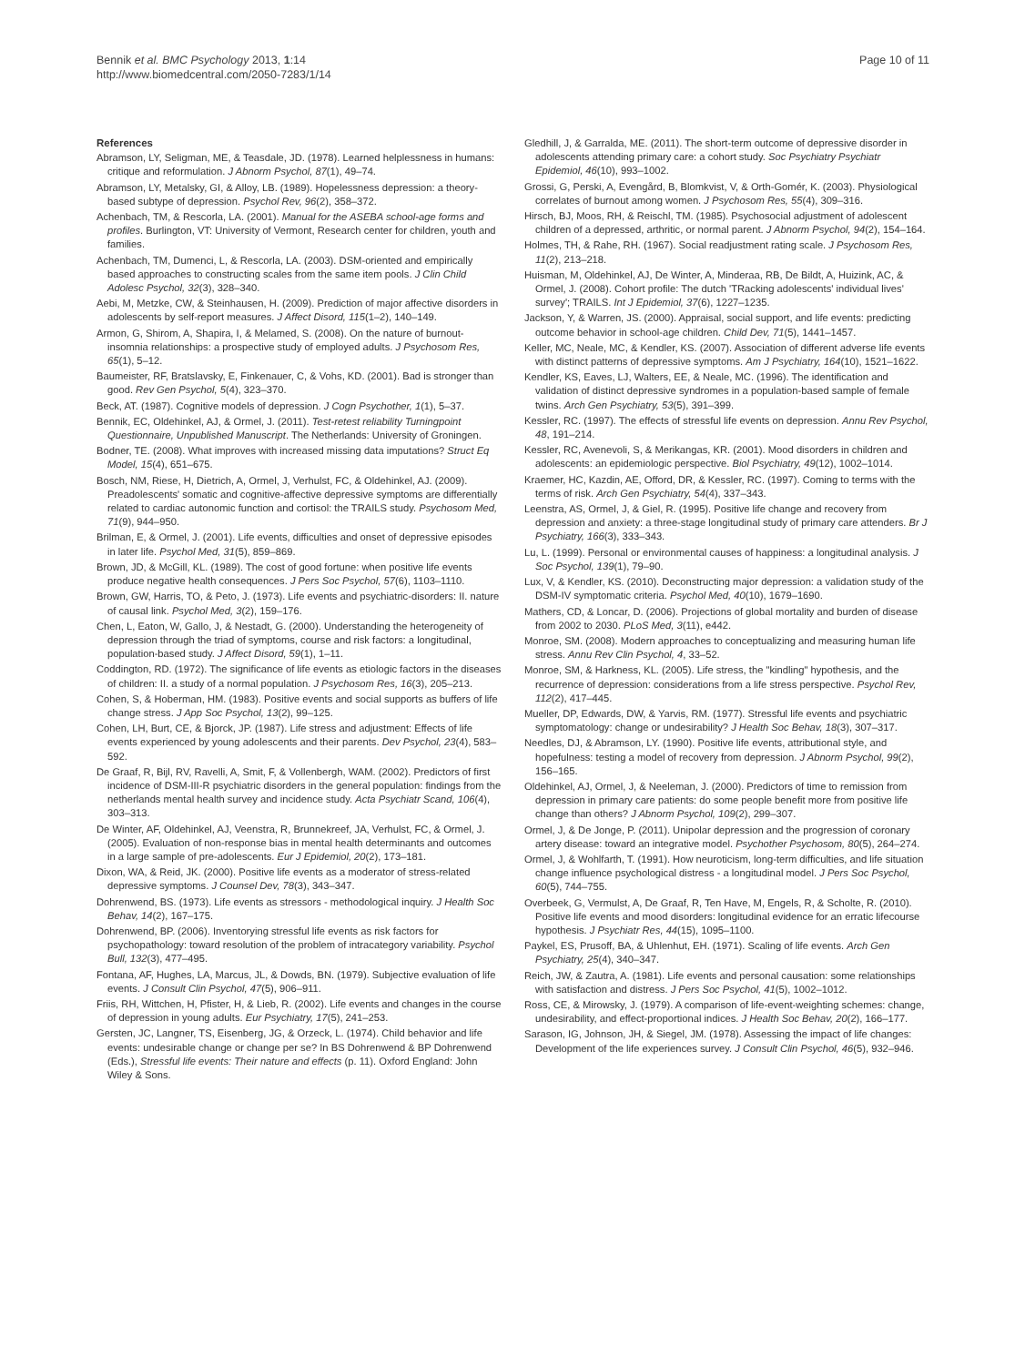Bennik et al. BMC Psychology 2013, 1:14
http://www.biomedcentral.com/2050-7283/1/14
Page 10 of 11
References
Abramson, LY, Seligman, ME, & Teasdale, JD. (1978). Learned helplessness in humans: critique and reformulation. J Abnorm Psychol, 87(1), 49–74.
Abramson, LY, Metalsky, GI, & Alloy, LB. (1989). Hopelessness depression: a theory-based subtype of depression. Psychol Rev, 96(2), 358–372.
Achenbach, TM, & Rescorla, LA. (2001). Manual for the ASEBA school-age forms and profiles. Burlington, VT: University of Vermont, Research center for children, youth and families.
Achenbach, TM, Dumenci, L, & Rescorla, LA. (2003). DSM-oriented and empirically based approaches to constructing scales from the same item pools. J Clin Child Adolesc Psychol, 32(3), 328–340.
Aebi, M, Metzke, CW, & Steinhausen, H. (2009). Prediction of major affective disorders in adolescents by self-report measures. J Affect Disord, 115(1–2), 140–149.
Armon, G, Shirom, A, Shapira, I, & Melamed, S. (2008). On the nature of burnout-insomnia relationships: a prospective study of employed adults. J Psychosom Res, 65(1), 5–12.
Baumeister, RF, Bratslavsky, E, Finkenauer, C, & Vohs, KD. (2001). Bad is stronger than good. Rev Gen Psychol, 5(4), 323–370.
Beck, AT. (1987). Cognitive models of depression. J Cogn Psychother, 1(1), 5–37.
Bennik, EC, Oldehinkel, AJ, & Ormel, J. (2011). Test-retest reliability Turningpoint Questionnaire, Unpublished Manuscript. The Netherlands: University of Groningen.
Bodner, TE. (2008). What improves with increased missing data imputations? Struct Eq Model, 15(4), 651–675.
Bosch, NM, Riese, H, Dietrich, A, Ormel, J, Verhulst, FC, & Oldehinkel, AJ. (2009). Preadolescents' somatic and cognitive-affective depressive symptoms are differentially related to cardiac autonomic function and cortisol: the TRAILS study. Psychosom Med, 71(9), 944–950.
Brilman, E, & Ormel, J. (2001). Life events, difficulties and onset of depressive episodes in later life. Psychol Med, 31(5), 859–869.
Brown, JD, & McGill, KL. (1989). The cost of good fortune: when positive life events produce negative health consequences. J Pers Soc Psychol, 57(6), 1103–1110.
Brown, GW, Harris, TO, & Peto, J. (1973). Life events and psychiatric-disorders: II. nature of causal link. Psychol Med, 3(2), 159–176.
Chen, L, Eaton, W, Gallo, J, & Nestadt, G. (2000). Understanding the heterogeneity of depression through the triad of symptoms, course and risk factors: a longitudinal, population-based study. J Affect Disord, 59(1), 1–11.
Coddington, RD. (1972). The significance of life events as etiologic factors in the diseases of children: II. a study of a normal population. J Psychosom Res, 16(3), 205–213.
Cohen, S, & Hoberman, HM. (1983). Positive events and social supports as buffers of life change stress. J App Soc Psychol, 13(2), 99–125.
Cohen, LH, Burt, CE, & Bjorck, JP. (1987). Life stress and adjustment: Effects of life events experienced by young adolescents and their parents. Dev Psychol, 23(4), 583–592.
De Graaf, R, Bijl, RV, Ravelli, A, Smit, F, & Vollenbergh, WAM. (2002). Predictors of first incidence of DSM-III-R psychiatric disorders in the general population: findings from the netherlands mental health survey and incidence study. Acta Psychiatr Scand, 106(4), 303–313.
De Winter, AF, Oldehinkel, AJ, Veenstra, R, Brunnekreef, JA, Verhulst, FC, & Ormel, J. (2005). Evaluation of non-response bias in mental health determinants and outcomes in a large sample of pre-adolescents. Eur J Epidemiol, 20(2), 173–181.
Dixon, WA, & Reid, JK. (2000). Positive life events as a moderator of stress-related depressive symptoms. J Counsel Dev, 78(3), 343–347.
Dohrenwend, BS. (1973). Life events as stressors - methodological inquiry. J Health Soc Behav, 14(2), 167–175.
Dohrenwend, BP. (2006). Inventorying stressful life events as risk factors for psychopathology: toward resolution of the problem of intracategory variability. Psychol Bull, 132(3), 477–495.
Fontana, AF, Hughes, LA, Marcus, JL, & Dowds, BN. (1979). Subjective evaluation of life events. J Consult Clin Psychol, 47(5), 906–911.
Friis, RH, Wittchen, H, Pfister, H, & Lieb, R. (2002). Life events and changes in the course of depression in young adults. Eur Psychiatry, 17(5), 241–253.
Gersten, JC, Langner, TS, Eisenberg, JG, & Orzeck, L. (1974). Child behavior and life events: undesirable change or change per se? In BS Dohrenwend & BP Dohrenwend (Eds.), Stressful life events: Their nature and effects (p. 11). Oxford England: John Wiley & Sons.
Gledhill, J, & Garralda, ME. (2011). The short-term outcome of depressive disorder in adolescents attending primary care: a cohort study. Soc Psychiatry Psychiatr Epidemiol, 46(10), 993–1002.
Grossi, G, Perski, A, Evengård, B, Blomkvist, V, & Orth-Gomér, K. (2003). Physiological correlates of burnout among women. J Psychosom Res, 55(4), 309–316.
Hirsch, BJ, Moos, RH, & Reischl, TM. (1985). Psychosocial adjustment of adolescent children of a depressed, arthritic, or normal parent. J Abnorm Psychol, 94(2), 154–164.
Holmes, TH, & Rahe, RH. (1967). Social readjustment rating scale. J Psychosom Res, 11(2), 213–218.
Huisman, M, Oldehinkel, AJ, De Winter, A, Minderaa, RB, De Bildt, A, Huizink, AC, & Ormel, J. (2008). Cohort profile: The dutch 'TRacking adolescents' individual lives' survey'; TRAILS. Int J Epidemiol, 37(6), 1227–1235.
Jackson, Y, & Warren, JS. (2000). Appraisal, social support, and life events: predicting outcome behavior in school-age children. Child Dev, 71(5), 1441–1457.
Keller, MC, Neale, MC, & Kendler, KS. (2007). Association of different adverse life events with distinct patterns of depressive symptoms. Am J Psychiatry, 164(10), 1521–1622.
Kendler, KS, Eaves, LJ, Walters, EE, & Neale, MC. (1996). The identification and validation of distinct depressive syndromes in a population-based sample of female twins. Arch Gen Psychiatry, 53(5), 391–399.
Kessler, RC. (1997). The effects of stressful life events on depression. Annu Rev Psychol, 48, 191–214.
Kessler, RC, Avenevoli, S, & Merikangas, KR. (2001). Mood disorders in children and adolescents: an epidemiologic perspective. Biol Psychiatry, 49(12), 1002–1014.
Kraemer, HC, Kazdin, AE, Offord, DR, & Kessler, RC. (1997). Coming to terms with the terms of risk. Arch Gen Psychiatry, 54(4), 337–343.
Leenstra, AS, Ormel, J, & Giel, R. (1995). Positive life change and recovery from depression and anxiety: a three-stage longitudinal study of primary care attenders. Br J Psychiatry, 166(3), 333–343.
Lu, L. (1999). Personal or environmental causes of happiness: a longitudinal analysis. J Soc Psychol, 139(1), 79–90.
Lux, V, & Kendler, KS. (2010). Deconstructing major depression: a validation study of the DSM-IV symptomatic criteria. Psychol Med, 40(10), 1679–1690.
Mathers, CD, & Loncar, D. (2006). Projections of global mortality and burden of disease from 2002 to 2030. PLoS Med, 3(11), e442.
Monroe, SM. (2008). Modern approaches to conceptualizing and measuring human life stress. Annu Rev Clin Psychol, 4, 33–52.
Monroe, SM, & Harkness, KL. (2005). Life stress, the "kindling" hypothesis, and the recurrence of depression: considerations from a life stress perspective. Psychol Rev, 112(2), 417–445.
Mueller, DP, Edwards, DW, & Yarvis, RM. (1977). Stressful life events and psychiatric symptomatology: change or undesirability? J Health Soc Behav, 18(3), 307–317.
Needles, DJ, & Abramson, LY. (1990). Positive life events, attributional style, and hopefulness: testing a model of recovery from depression. J Abnorm Psychol, 99(2), 156–165.
Oldehinkel, AJ, Ormel, J, & Neeleman, J. (2000). Predictors of time to remission from depression in primary care patients: do some people benefit more from positive life change than others? J Abnorm Psychol, 109(2), 299–307.
Ormel, J, & De Jonge, P. (2011). Unipolar depression and the progression of coronary artery disease: toward an integrative model. Psychother Psychosom, 80(5), 264–274.
Ormel, J, & Wohlfarth, T. (1991). How neuroticism, long-term difficulties, and life situation change influence psychological distress - a longitudinal model. J Pers Soc Psychol, 60(5), 744–755.
Overbeek, G, Vermulst, A, De Graaf, R, Ten Have, M, Engels, R, & Scholte, R. (2010). Positive life events and mood disorders: longitudinal evidence for an erratic lifecourse hypothesis. J Psychiatr Res, 44(15), 1095–1100.
Paykel, ES, Prusoff, BA, & Uhlenhut, EH. (1971). Scaling of life events. Arch Gen Psychiatry, 25(4), 340–347.
Reich, JW, & Zautra, A. (1981). Life events and personal causation: some relationships with satisfaction and distress. J Pers Soc Psychol, 41(5), 1002–1012.
Ross, CE, & Mirowsky, J. (1979). A comparison of life-event-weighting schemes: change, undesirability, and effect-proportional indices. J Health Soc Behav, 20(2), 166–177.
Sarason, IG, Johnson, JH, & Siegel, JM. (1978). Assessing the impact of life changes: Development of the life experiences survey. J Consult Clin Psychol, 46(5), 932–946.